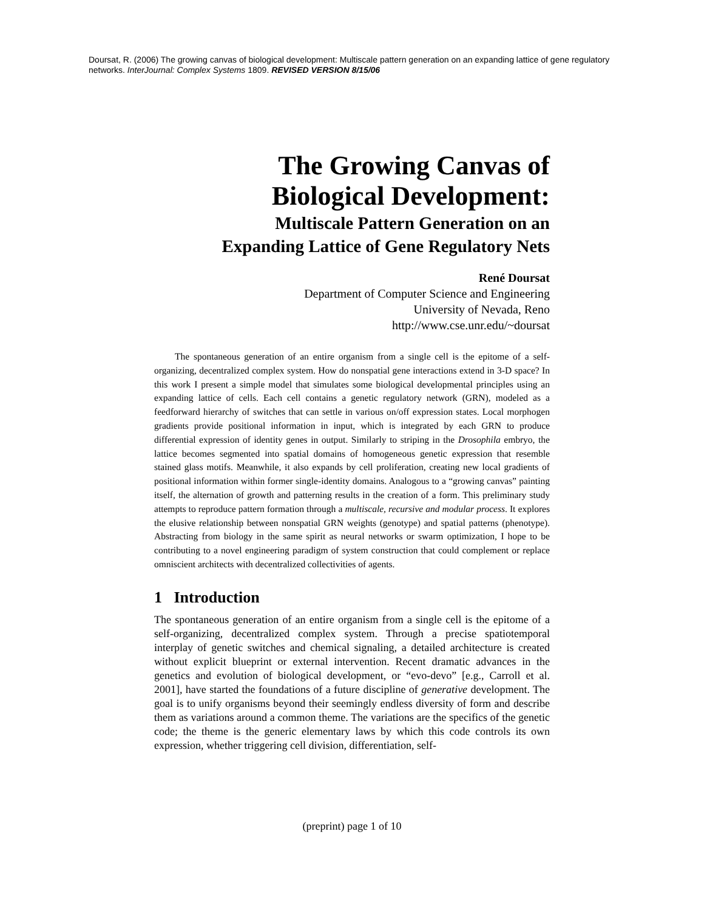Doursat, R. (2006) The growing canvas of biological development: Multiscale pattern generation on an expanding lattice of gene regulatory networks. InterJournal: Complex Systems 1809. REVISED VERSION 8/15/06
The Growing Canvas of
Biological Development:
Multiscale Pattern Generation on an
Expanding Lattice of Gene Regulatory Nets
René Doursat
Department of Computer Science and Engineering
University of Nevada, Reno
http://www.cse.unr.edu/~doursat
The spontaneous generation of an entire organism from a single cell is the epitome of a self-organizing, decentralized complex system. How do nonspatial gene interactions extend in 3-D space? In this work I present a simple model that simulates some biological developmental principles using an expanding lattice of cells. Each cell contains a genetic regulatory network (GRN), modeled as a feedforward hierarchy of switches that can settle in various on/off expression states. Local morphogen gradients provide positional information in input, which is integrated by each GRN to produce differential expression of identity genes in output. Similarly to striping in the Drosophila embryo, the lattice becomes segmented into spatial domains of homogeneous genetic expression that resemble stained glass motifs. Meanwhile, it also expands by cell proliferation, creating new local gradients of positional information within former single-identity domains. Analogous to a “growing canvas” painting itself, the alternation of growth and patterning results in the creation of a form. This preliminary study attempts to reproduce pattern formation through a multiscale, recursive and modular process. It explores the elusive relationship between nonspatial GRN weights (genotype) and spatial patterns (phenotype). Abstracting from biology in the same spirit as neural networks or swarm optimization, I hope to be contributing to a novel engineering paradigm of system construction that could complement or replace omniscient architects with decentralized collectivities of agents.
1 Introduction
The spontaneous generation of an entire organism from a single cell is the epitome of a self-organizing, decentralized complex system. Through a precise spatiotemporal interplay of genetic switches and chemical signaling, a detailed architecture is created without explicit blueprint or external intervention. Recent dramatic advances in the genetics and evolution of biological development, or “evo-devo” [e.g., Carroll et al. 2001], have started the foundations of a future discipline of generative development. The goal is to unify organisms beyond their seemingly endless diversity of form and describe them as variations around a common theme. The variations are the specifics of the genetic code; the theme is the generic elementary laws by which this code controls its own expression, whether triggering cell division, differentiation, self-
(preprint) page 1 of 10